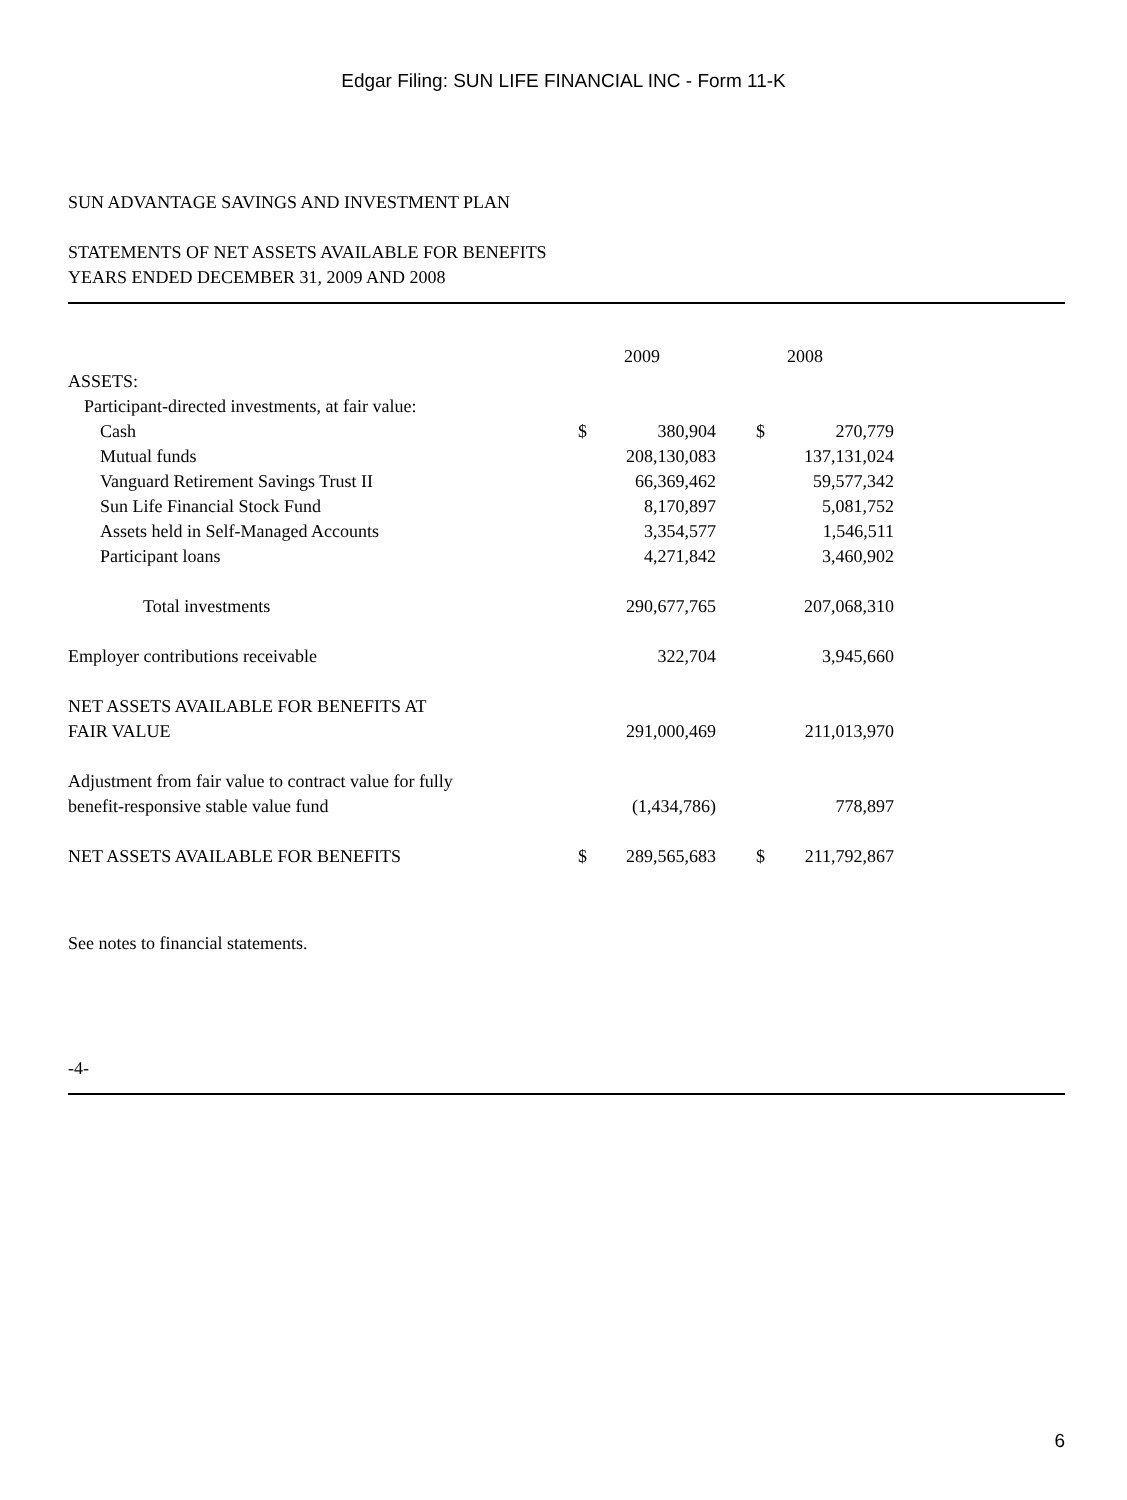Edgar Filing: SUN LIFE FINANCIAL INC - Form 11-K
SUN ADVANTAGE SAVINGS AND INVESTMENT PLAN
STATEMENTS OF NET ASSETS AVAILABLE FOR BENEFITS
YEARS ENDED DECEMBER 31, 2009 AND 2008
| | 2009 | | 2008 | |
| ASSETS: | | | | |
| Participant-directed investments, at fair value: | | | | |
| Cash | $ | 380,904 | $ | 270,779 |
| Mutual funds | | 208,130,083 | | 137,131,024 |
| Vanguard Retirement Savings Trust II | | 66,369,462 | | 59,577,342 |
| Sun Life Financial Stock Fund | | 8,170,897 | | 5,081,752 |
| Assets held in Self-Managed Accounts | | 3,354,577 | | 1,546,511 |
| Participant loans | | 4,271,842 | | 3,460,902 |
| Total investments | | 290,677,765 | | 207,068,310 |
| Employer contributions receivable | | 322,704 | | 3,945,660 |
| NET ASSETS AVAILABLE FOR BENEFITS AT FAIR VALUE | | 291,000,469 | | 211,013,970 |
| Adjustment from fair value to contract value for fully benefit-responsive stable value fund | | (1,434,786) | | 778,897 |
| NET ASSETS AVAILABLE FOR BENEFITS | $ | 289,565,683 | $ | 211,792,867 |
See notes to financial statements.
-4-
6